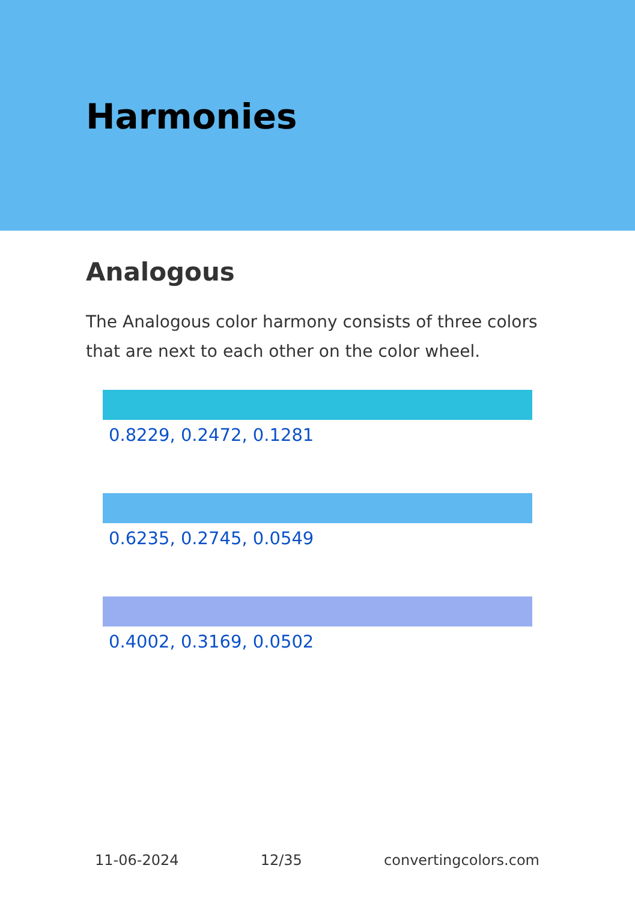Harmonies
Analogous
The Analogous color harmony consists of three colors that are next to each other on the color wheel.
0.8229, 0.2472, 0.1281
0.6235, 0.2745, 0.0549
0.4002, 0.3169, 0.0502
11-06-2024 12/35 convertingcolors.com